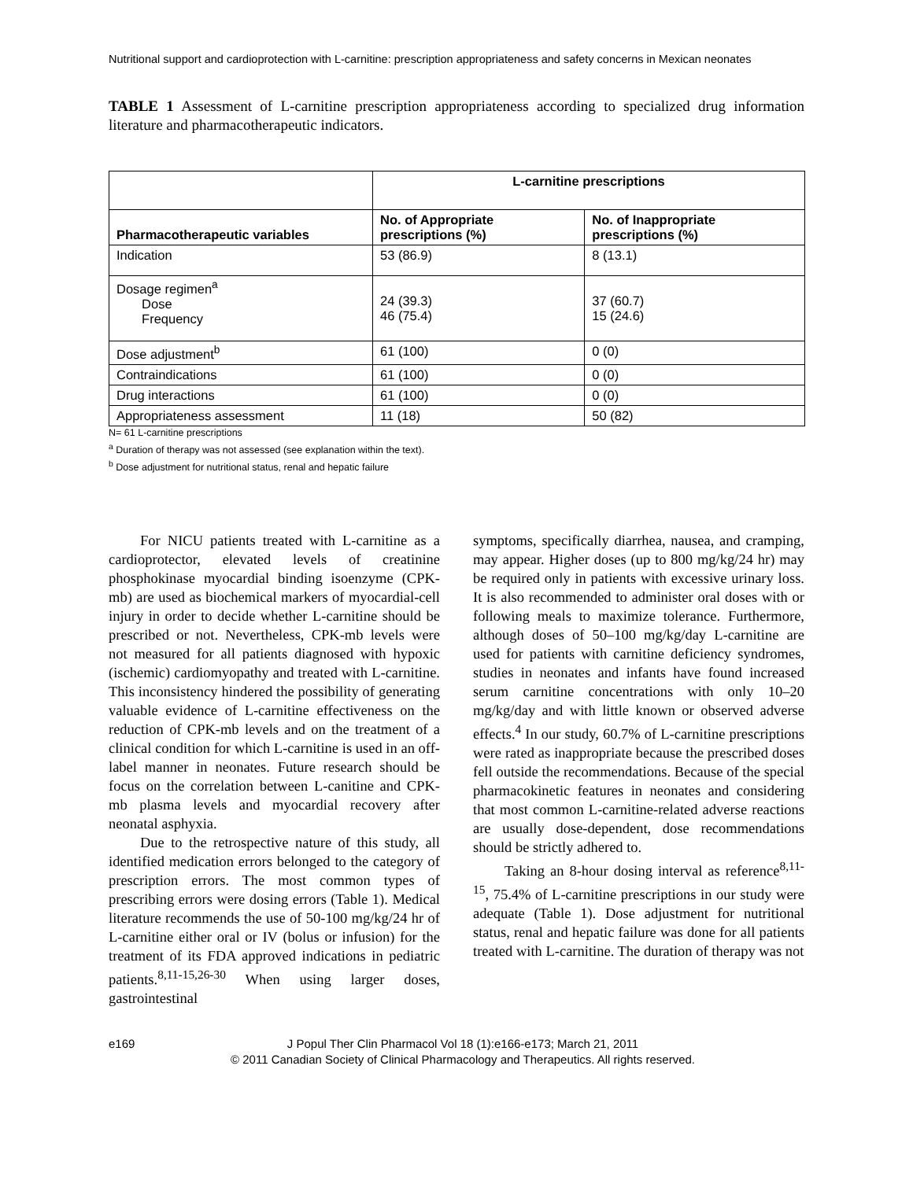Nutritional support and cardioprotection with L-carnitine: prescription appropriateness and safety concerns in Mexican neonates
TABLE 1 Assessment of L-carnitine prescription appropriateness according to specialized drug information literature and pharmacotherapeutic indicators.
| | L-carnitine prescriptions | |
| --- | --- | --- |
| Pharmacotherapeutic variables | No. of Appropriate prescriptions (%) | No. of Inappropriate prescriptions (%) |
| Indication | 53 (86.9) | 8 (13.1) |
| Dosage regimen<sup>a</sup> Dose Frequency | 24 (39.3) 46 (75.4) | 37 (60.7) 15 (24.6) |
| Dose adjustment<sup>b</sup> | 61 (100) | 0 (0) |
| Contraindications | 61 (100) | 0 (0) |
| Drug interactions | 61 (100) | 0 (0) |
| Appropriateness assessment | 11 (18) | 50 (82) |
N= 61 L-carnitine prescriptions
<sup>a</sup> Duration of therapy was not assessed (see explanation within the text).
<sup>b</sup> Dose adjustment for nutritional status, renal and hepatic failure
For NICU patients treated with L-carnitine as a cardioprotector, elevated levels of creatinine phosphokinase myocardial binding isoenzyme (CPK-mb) are used as biochemical markers of myocardial-cell injury in order to decide whether L-carnitine should be prescribed or not. Nevertheless, CPK-mb levels were not measured for all patients diagnosed with hypoxic (ischemic) cardiomyopathy and treated with L-carnitine. This inconsistency hindered the possibility of generating valuable evidence of L-carnitine effectiveness on the reduction of CPK-mb levels and on the treatment of a clinical condition for which L-carnitine is used in an off-label manner in neonates. Future research should be focus on the correlation between L-canitine and CPK-mb plasma levels and myocardial recovery after neonatal asphyxia.
Due to the retrospective nature of this study, all identified medication errors belonged to the category of prescription errors. The most common types of prescribing errors were dosing errors (Table 1). Medical literature recommends the use of 50-100 mg/kg/24 hr of L-carnitine either oral or IV (bolus or infusion) for the treatment of its FDA approved indications in pediatric patients.<sup>8,11-15,26-30</sup> When using larger doses, gastrointestinal
symptoms, specifically diarrhea, nausea, and cramping, may appear. Higher doses (up to 800 mg/kg/24 hr) may be required only in patients with excessive urinary loss. It is also recommended to administer oral doses with or following meals to maximize tolerance. Furthermore, although doses of 50–100 mg/kg/day L-carnitine are used for patients with carnitine deficiency syndromes, studies in neonates and infants have found increased serum carnitine concentrations with only 10–20 mg/kg/day and with little known or observed adverse effects.<sup>4</sup> In our study, 60.7% of L-carnitine prescriptions were rated as inappropriate because the prescribed doses fell outside the recommendations. Because of the special pharmacokinetic features in neonates and considering that most common L-carnitine-related adverse reactions are usually dose-dependent, dose recommendations should be strictly adhered to.
Taking an 8-hour dosing interval as reference<sup>8,11-15</sup>, 75.4% of L-carnitine prescriptions in our study were adequate (Table 1). Dose adjustment for nutritional status, renal and hepatic failure was done for all patients treated with L-carnitine. The duration of therapy was not
e169 J Popul Ther Clin Pharmacol Vol 18 (1):e166-e173; March 21, 2011
© 2011 Canadian Society of Clinical Pharmacology and Therapeutics. All rights reserved.